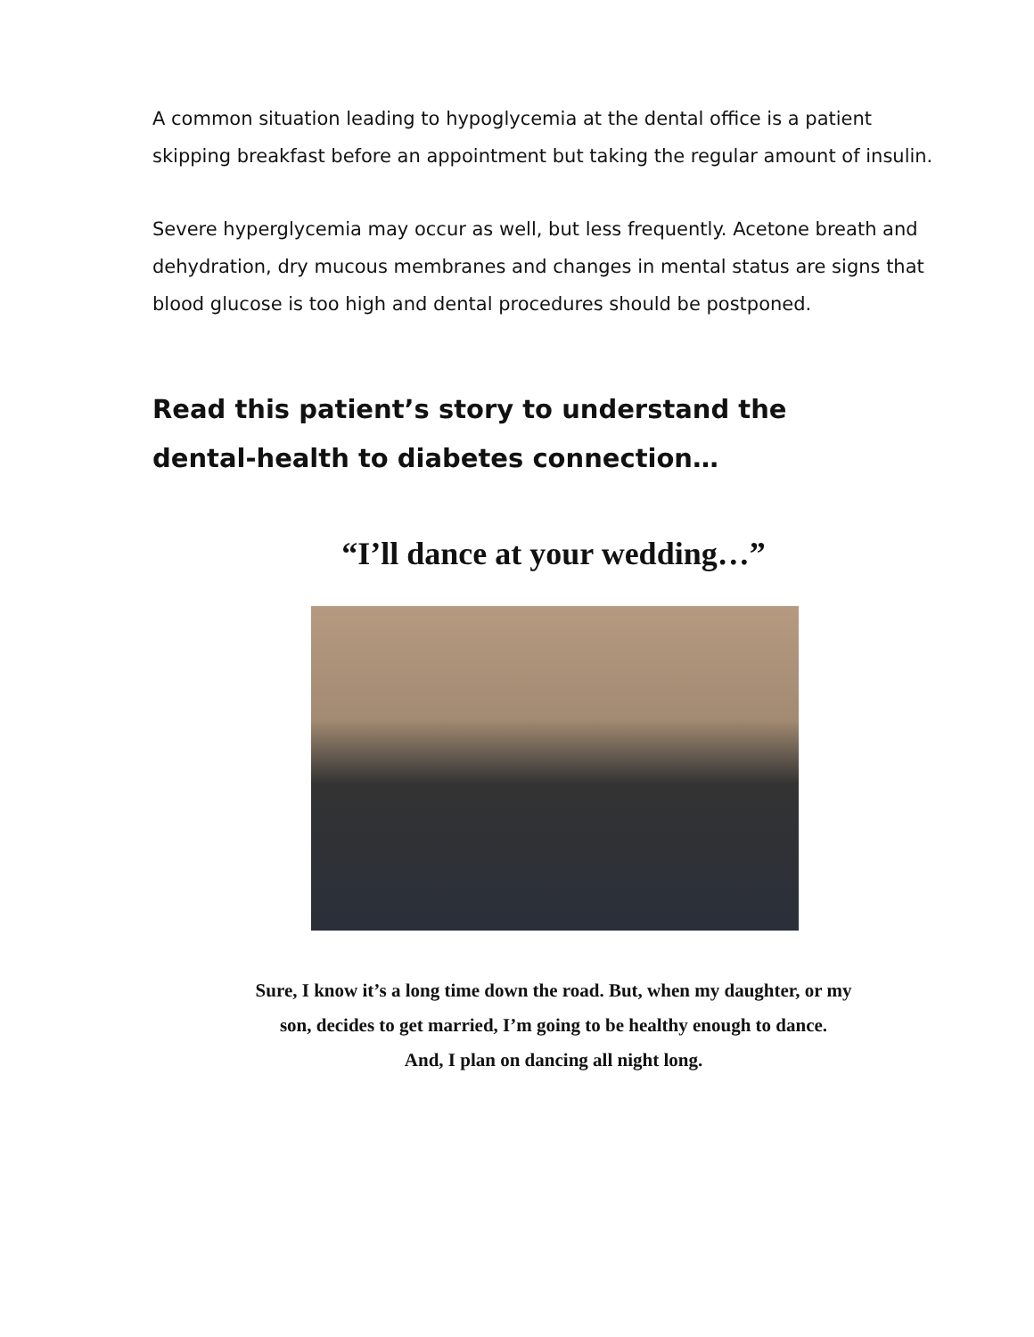A common situation leading to hypoglycemia at the dental office is a patient skipping breakfast before an appointment but taking the regular amount of insulin.
Severe hyperglycemia may occur as well, but less frequently. Acetone breath and dehydration, dry mucous membranes and changes in mental status are signs that blood glucose is too high and dental procedures should be postponed.
Read this patient’s story to understand the
dental-health to diabetes connection…
“I’ll dance at your wedding…”
Sure, I know it’s a long time down the road. But, when my daughter, or my
son, decides to get married, I’m going to be healthy enough to dance.
And, I plan on dancing all night long.